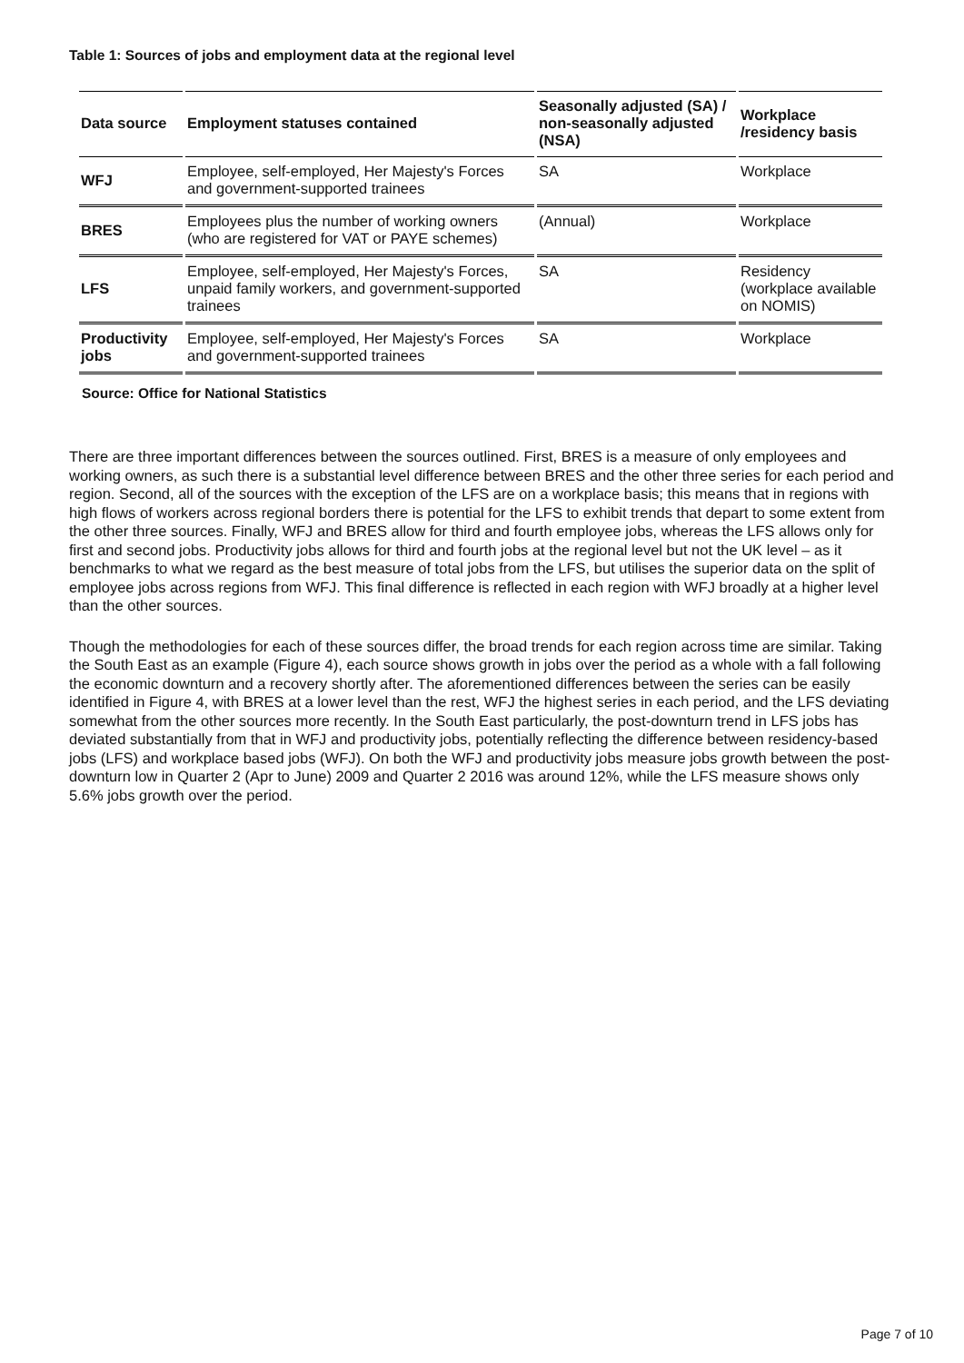Table 1: Sources of jobs and employment data at the regional level
| Data source | Employment statuses contained | Seasonally adjusted (SA) / non-seasonally adjusted (NSA) | Workplace /residency basis |
| --- | --- | --- | --- |
| WFJ | Employee, self-employed, Her Majesty's Forces and government-supported trainees | SA | Workplace |
| BRES | Employees plus the number of working owners (who are registered for VAT or PAYE schemes) | (Annual) | Workplace |
| LFS | Employee, self-employed, Her Majesty's Forces, unpaid family workers, and government-supported trainees | SA | Residency (workplace available on NOMIS) |
| Productivity jobs | Employee, self-employed, Her Majesty's Forces and government-supported trainees | SA | Workplace |
Source: Office for National Statistics
There are three important differences between the sources outlined. First, BRES is a measure of only employees and working owners, as such there is a substantial level difference between BRES and the other three series for each period and region. Second, all of the sources with the exception of the LFS are on a workplace basis; this means that in regions with high flows of workers across regional borders there is potential for the LFS to exhibit trends that depart to some extent from the other three sources. Finally, WFJ and BRES allow for third and fourth employee jobs, whereas the LFS allows only for first and second jobs. Productivity jobs allows for third and fourth jobs at the regional level but not the UK level – as it benchmarks to what we regard as the best measure of total jobs from the LFS, but utilises the superior data on the split of employee jobs across regions from WFJ. This final difference is reflected in each region with WFJ broadly at a higher level than the other sources.
Though the methodologies for each of these sources differ, the broad trends for each region across time are similar. Taking the South East as an example (Figure 4), each source shows growth in jobs over the period as a whole with a fall following the economic downturn and a recovery shortly after. The aforementioned differences between the series can be easily identified in Figure 4, with BRES at a lower level than the rest, WFJ the highest series in each period, and the LFS deviating somewhat from the other sources more recently. In the South East particularly, the post-downturn trend in LFS jobs has deviated substantially from that in WFJ and productivity jobs, potentially reflecting the difference between residency-based jobs (LFS) and workplace based jobs (WFJ). On both the WFJ and productivity jobs measure jobs growth between the post-downturn low in Quarter 2 (Apr to June) 2009 and Quarter 2 2016 was around 12%, while the LFS measure shows only 5.6% jobs growth over the period.
Page 7 of 10